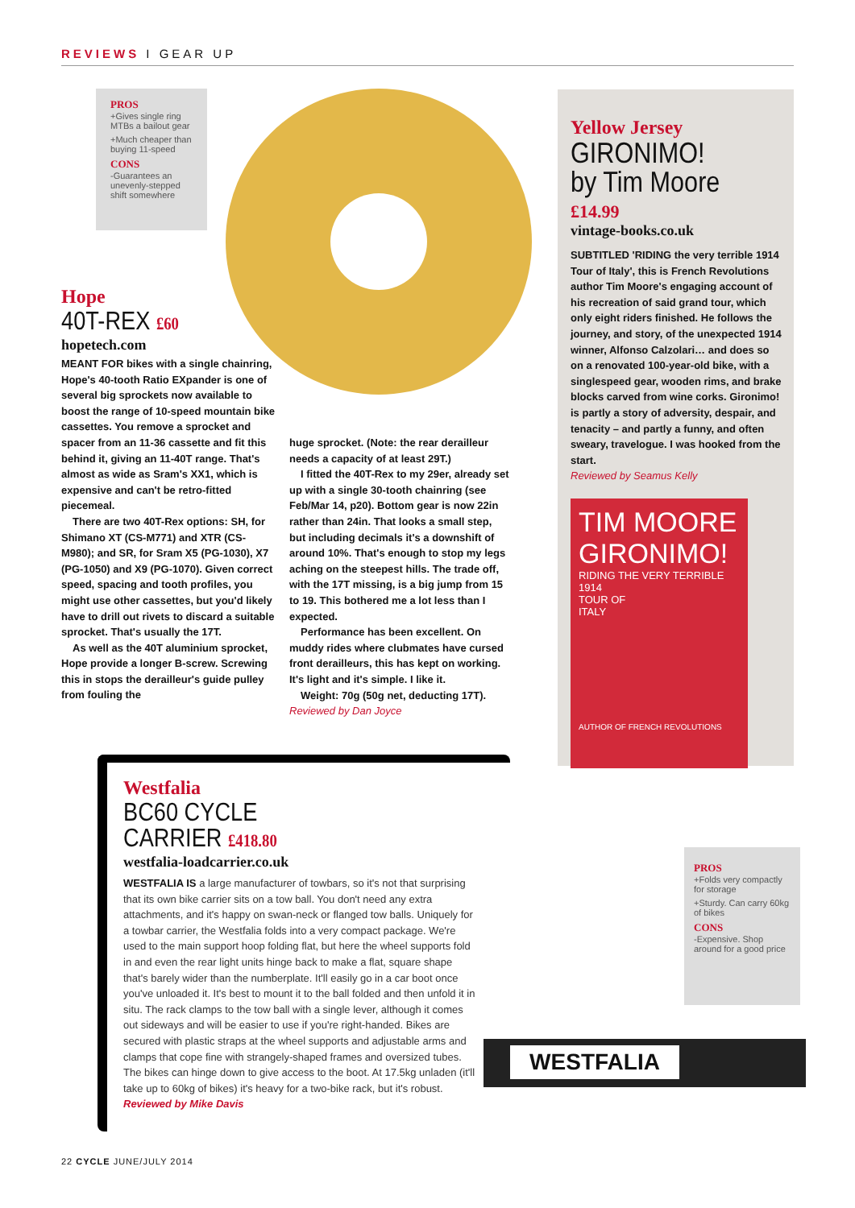REVIEWS I GEAR UP
PROS
+Gives single ring MTBs a bailout gear
+Much cheaper than buying 11-speed
CONS
-Guarantees an unevenly-stepped shift somewhere
Hope
40T-REX £60
hopetech.com
MEANT FOR bikes with a single chainring, Hope's 40-tooth Ratio EXpander is one of several big sprockets now available to boost the range of 10-speed mountain bike cassettes. You remove a sprocket and spacer from an 11-36 cassette and fit this behind it, giving an 11-40T range. That's almost as wide as Sram's XX1, which is expensive and can't be retro-fitted piecemeal.
There are two 40T-Rex options: SH, for Shimano XT (CS-M771) and XTR (CS-M980); and SR, for Sram X5 (PG-1030), X7 (PG-1050) and X9 (PG-1070). Given correct speed, spacing and tooth profiles, you might use other cassettes, but you'd likely have to drill out rivets to discard a suitable sprocket. That's usually the 17T.
As well as the 40T aluminium sprocket, Hope provide a longer B-screw. Screwing this in stops the derailleur's guide pulley from fouling the
huge sprocket. (Note: the rear derailleur needs a capacity of at least 29T.)
I fitted the 40T-Rex to my 29er, already set up with a single 30-tooth chainring (see Feb/Mar 14, p20). Bottom gear is now 22in rather than 24in. That looks a small step, but including decimals it's a downshift of around 10%. That's enough to stop my legs aching on the steepest hills. The trade off, with the 17T missing, is a big jump from 15 to 19. This bothered me a lot less than I expected.
Performance has been excellent. On muddy rides where clubmates have cursed front derailleurs, this has kept on working. It's light and it's simple. I like it.
Weight: 70g (50g net, deducting 17T).
Reviewed by Dan Joyce
Yellow Jersey
GIRONIMO!
by Tim Moore
£14.99
vintage-books.co.uk
SUBTITLED 'RIDING the very terrible 1914 Tour of Italy', this is French Revolutions author Tim Moore's engaging account of his recreation of said grand tour, which only eight riders finished. He follows the journey, and story, of the unexpected 1914 winner, Alfonso Calzolari… and does so on a renovated 100-year-old bike, with a singlespeed gear, wooden rims, and brake blocks carved from wine corks. Gironimo! is partly a story of adversity, despair, and tenacity – and partly a funny, and often sweary, travelogue. I was hooked from the start.
Reviewed by Seamus Kelly
TIM MOORE
GIRONIMO!
RIDING THE VERY TERRIBLE
1914
TOUR OF
ITALY
AUTHOR OF FRENCH REVOLUTIONS
Westfalia
BC60 CYCLE
CARRIER £418.80
westfalia-loadcarrier.co.uk
WESTFALIA IS a large manufacturer of towbars, so it's not that surprising that its own bike carrier sits on a tow ball. You don't need any extra attachments, and it's happy on swan-neck or flanged tow balls. Uniquely for a towbar carrier, the Westfalia folds into a very compact package. We're used to the main support hoop folding flat, but here the wheel supports fold in and even the rear light units hinge back to make a flat, square shape that's barely wider than the numberplate. It'll easily go in a car boot once you've unloaded it. It's best to mount it to the ball folded and then unfold it in situ. The rack clamps to the tow ball with a single lever, although it comes out sideways and will be easier to use if you're right-handed. Bikes are secured with plastic straps at the wheel supports and adjustable arms and clamps that cope fine with strangely-shaped frames and oversized tubes. The bikes can hinge down to give access to the boot. At 17.5kg unladen (it'll take up to 60kg of bikes) it's heavy for a two-bike rack, but it's robust. Reviewed by Mike Davis
WESTFALIA
PROS
+Folds very compactly for storage
+Sturdy. Can carry 60kg of bikes
CONS
-Expensive. Shop around for a good price
22 CYCLE JUNE/JULY 2014